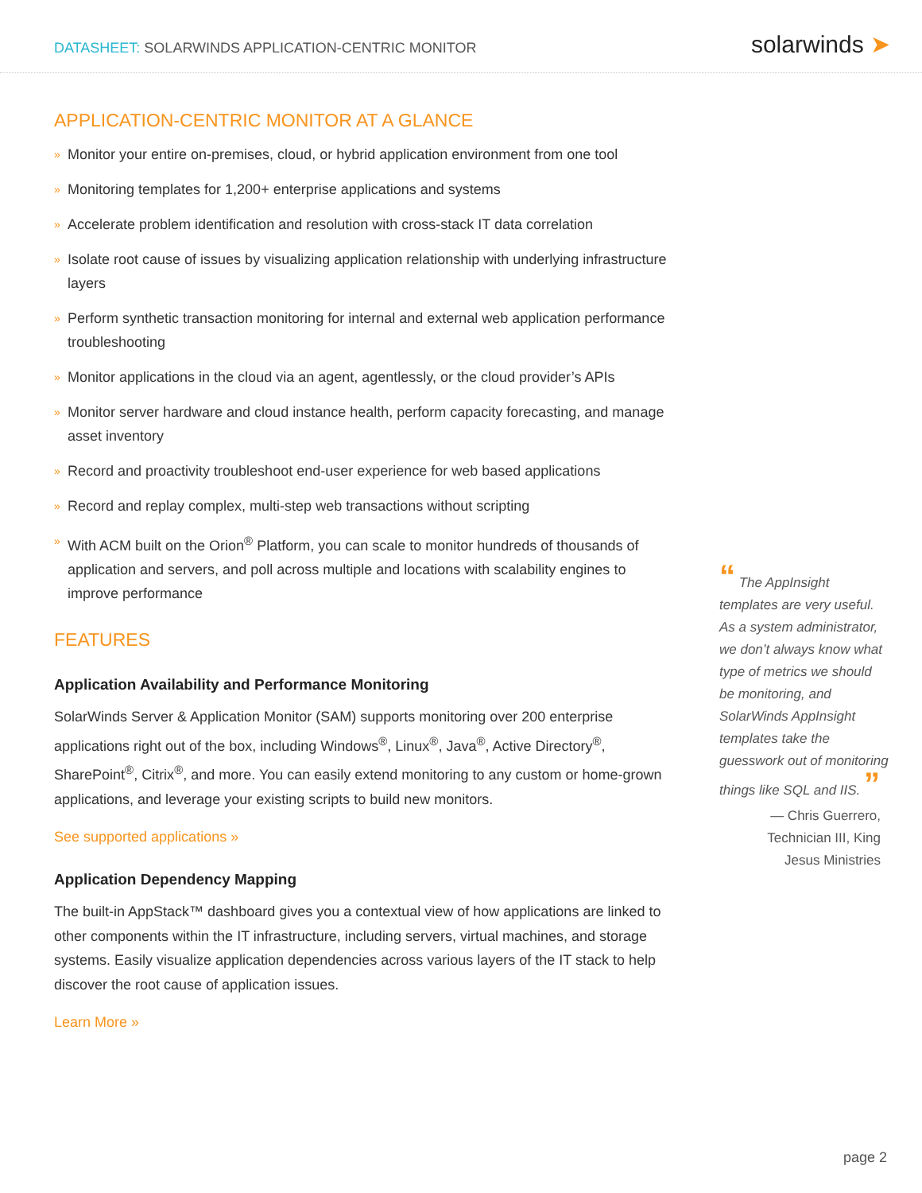DATASHEET: SOLARWINDS APPLICATION-CENTRIC MONITOR
solarwinds ➤
APPLICATION-CENTRIC MONITOR AT A GLANCE
» Monitor your entire on-premises, cloud, or hybrid application environment from one tool
» Monitoring templates for 1,200+ enterprise applications and systems
» Accelerate problem identification and resolution with cross-stack IT data correlation
» Isolate root cause of issues by visualizing application relationship with underlying infrastructure layers
» Perform synthetic transaction monitoring for internal and external web application performance troubleshooting
» Monitor applications in the cloud via an agent, agentlessly, or the cloud provider’s APIs
» Monitor server hardware and cloud instance health, perform capacity forecasting, and manage asset inventory
» Record and proactivity troubleshoot end-user experience for web based applications
» Record and replay complex, multi-step web transactions without scripting
» With ACM built on the Orion<sup>®</sup> Platform, you can scale to monitor hundreds of thousands of application and servers, and poll across multiple and locations with scalability engines to improve performance
FEATURES
Application Availability and Performance Monitoring
SolarWinds Server & Application Monitor (SAM) supports monitoring over 200 enterprise applications right out of the box, including Windows<sup>®</sup>, Linux<sup>®</sup>, Java<sup>®</sup>, Active Directory<sup>®</sup>, SharePoint<sup>®</sup>, Citrix<sup>®</sup>, and more. You can easily extend monitoring to any custom or home-grown applications, and leverage your existing scripts to build new monitors.
See supported applications »
Application Dependency Mapping
The built-in AppStack™ dashboard gives you a contextual view of how applications are linked to other components within the IT infrastructure, including servers, virtual machines, and storage systems. Easily visualize application dependencies across various layers of the IT stack to help discover the root cause of application issues.
Learn More »
“ The AppInsight templates are very useful. As a system administrator, we don’t always know what type of metrics we should be monitoring, and SolarWinds AppInsight templates take the guesswork out of monitoring things like SQL and IIS. ”
— Chris Guerrero,
Technician III, King
Jesus Ministries
page 2